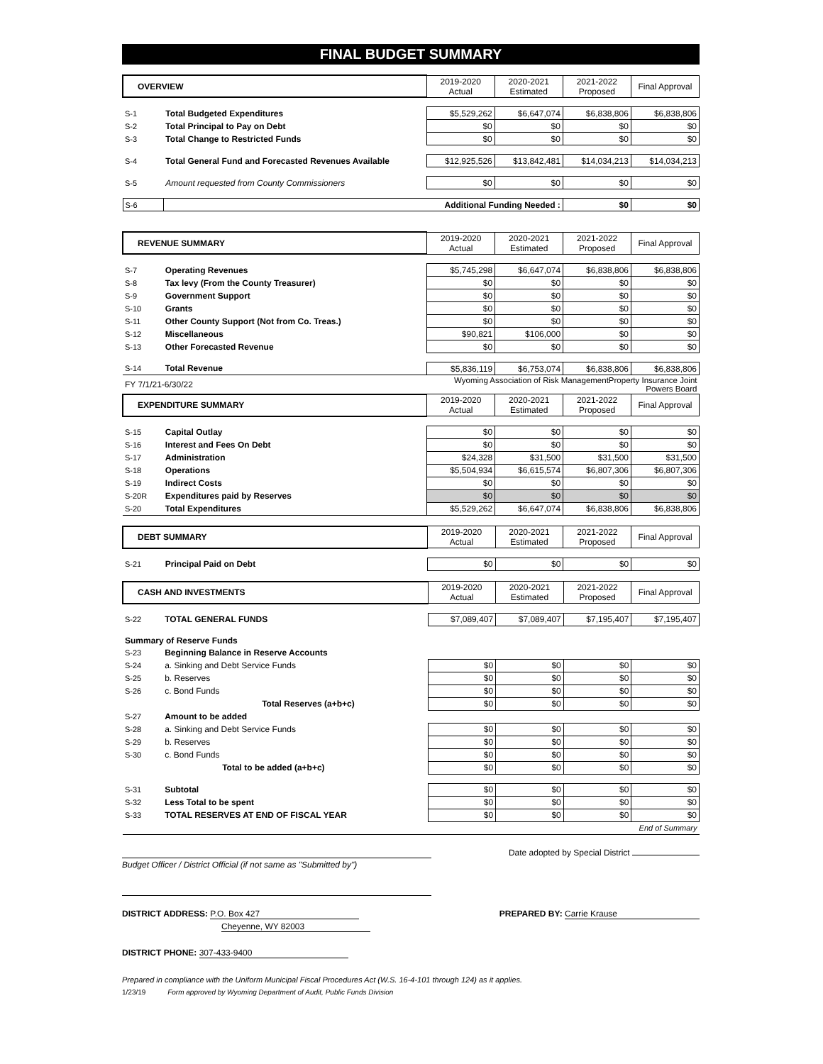FINAL BUDGET SUMMARY
| OVERVIEW | | 2019-2020 Actual | 2020-2021 Estimated | 2021-2022 Proposed | Final Approval |
| --- | --- | --- | --- | --- | --- |
| S-1 | Total Budgeted Expenditures | $5,529,262 | $6,647,074 | $6,838,806 | $6,838,806 |
| S-2 | Total Principal to Pay on Debt | $0 | $0 | $0 | $0 |
| S-3 | Total Change to Restricted Funds | $0 | $0 | $0 | $0 |
| S-4 | Total General Fund and Forecasted Revenues Available | $12,925,526 | $13,842,481 | $14,034,213 | $14,034,213 |
| S-5 | Amount requested from County Commissioners | $0 | $0 | $0 | $0 |
| S-6 | Additional Funding Needed : | | | $0 | $0 |
| REVENUE SUMMARY | | 2019-2020 Actual | 2020-2021 Estimated | 2021-2022 Proposed | Final Approval |
| --- | --- | --- | --- | --- | --- |
| S-7 | Operating Revenues | $5,745,298 | $6,647,074 | $6,838,806 | $6,838,806 |
| S-8 | Tax levy (From the County Treasurer) | $0 | $0 | $0 | $0 |
| S-9 | Government Support | $0 | $0 | $0 | $0 |
| S-10 | Grants | $0 | $0 | $0 | $0 |
| S-11 | Other County Support (Not from Co. Treas.) | $0 | $0 | $0 | $0 |
| S-12 | Miscellaneous | $90,821 | $106,000 | $0 | $0 |
| S-13 | Other Forecasted Revenue | $0 | $0 | $0 | $0 |
| S-14 | Total Revenue | $5,836,119 | $6,753,074 | $6,838,806 | $6,838,806 |
| FY 7/1/21-6/30/22 | | Wyoming Association of Risk ManagementProperty Insurance Joint Powers Board | | | |
| EXPENDITURE SUMMARY | | 2019-2020 Actual | 2020-2021 Estimated | 2021-2022 Proposed | Final Approval |
| S-15 | Capital Outlay | $0 | $0 | $0 | $0 |
| S-16 | Interest and Fees On Debt | $0 | $0 | $0 | $0 |
| S-17 | Administration | $24,328 | $31,500 | $31,500 | $31,500 |
| S-18 | Operations | $5,504,934 | $6,615,574 | $6,807,306 | $6,807,306 |
| S-19 | Indirect Costs | $0 | $0 | $0 | $0 |
| S-20R | Expenditures paid by Reserves | $0 | $0 | $0 | $0 |
| S-20 | Total Expenditures | $5,529,262 | $6,647,074 | $6,838,806 | $6,838,806 |
| DEBT SUMMARY | | 2019-2020 Actual | 2020-2021 Estimated | 2021-2022 Proposed | Final Approval |
| --- | --- | --- | --- | --- | --- |
| S-21 | Principal Paid on Debt | $0 | $0 | $0 | $0 |
| CASH AND INVESTMENTS | | 2019-2020 Actual | 2020-2021 Estimated | 2021-2022 Proposed | Final Approval |
| --- | --- | --- | --- | --- | --- |
| S-22 | TOTAL GENERAL FUNDS | $7,089,407 | $7,089,407 | $7,195,407 | $7,195,407 |
| Summary of Reserve Funds | | | | | |
| S-23 | Beginning Balance in Reserve Accounts | | | | |
| S-24 | a. Sinking and Debt Service Funds | $0 | $0 | $0 | $0 |
| S-25 | b. Reserves | $0 | $0 | $0 | $0 |
| S-26 | c. Bond Funds | $0 | $0 | $0 | $0 |
| | Total Reserves (a+b+c) | $0 | $0 | $0 | $0 |
| S-27 | Amount to be added | | | | |
| S-28 | a. Sinking and Debt Service Funds | $0 | $0 | $0 | $0 |
| S-29 | b. Reserves | $0 | $0 | $0 | $0 |
| S-30 | c. Bond Funds | $0 | $0 | $0 | $0 |
| | Total to be added (a+b+c) | $0 | $0 | $0 | $0 |
| S-31 | Subtotal | $0 | $0 | $0 | $0 |
| S-32 | Less Total to be spent | $0 | $0 | $0 | $0 |
| S-33 | TOTAL RESERVES AT END OF FISCAL YEAR | $0 | $0 | $0 | $0 |
| | | | | | End of Summary |
Date adopted by Special District
Budget Officer / District Official (if not same as "Submitted by")
DISTRICT ADDRESS: P.O. Box 427
Cheyenne, WY 82003
PREPARED BY: Carrie Krause
DISTRICT PHONE: 307-433-9400
Prepared in compliance with the Uniform Municipal Fiscal Procedures Act (W.S. 16-4-101 through 124) as it applies.
1/23/19 Form approved by Wyoming Department of Audit, Public Funds Division